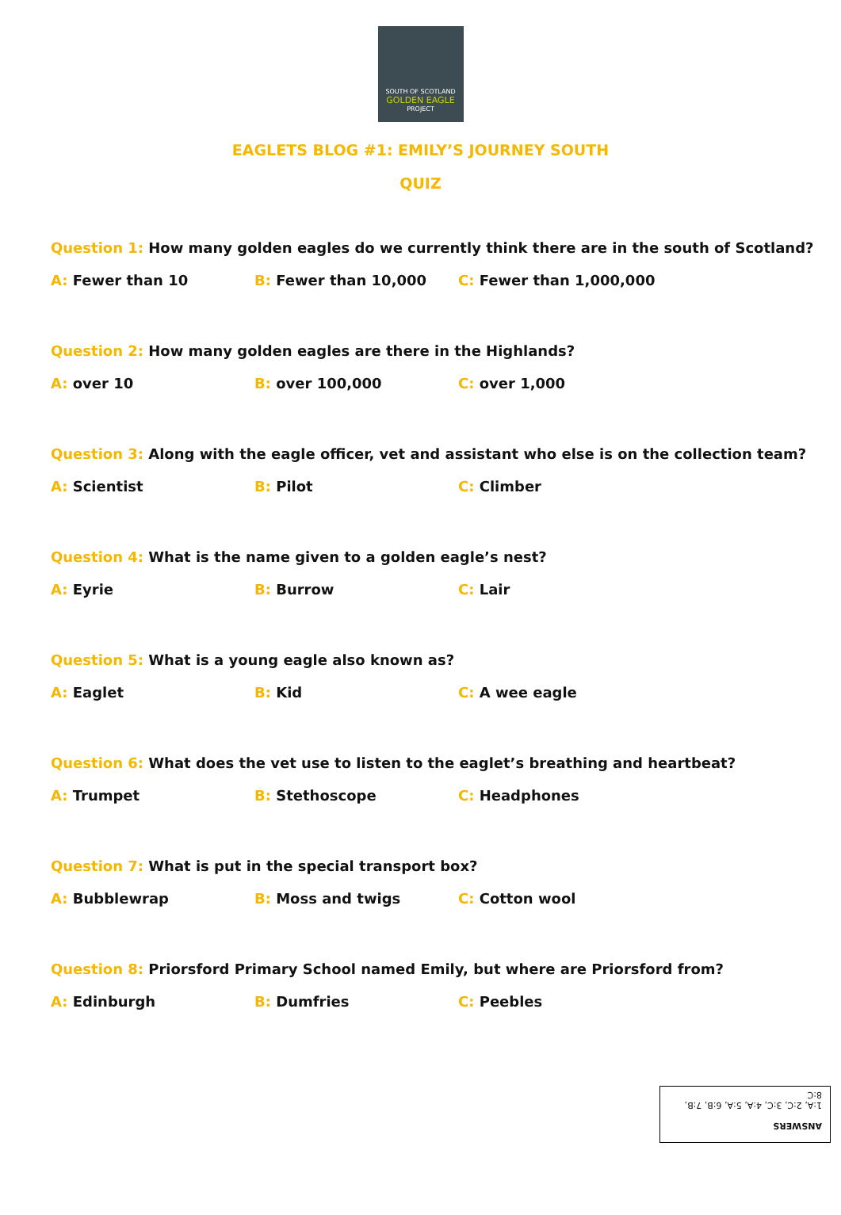SOUTH OF SCOTLAND
GOLDEN EAGLE
PROJECT
EAGLETS BLOG #1: EMILY’S JOURNEY SOUTH
QUIZ
Question 1: How many golden eagles do we currently think there are in the south of Scotland?
A: Fewer than 10 B: Fewer than 10,000 C: Fewer than 1,000,000
Question 2: How many golden eagles are there in the Highlands?
A: over 10 B: over 100,000 C: over 1,000
Question 3: Along with the eagle officer, vet and assistant who else is on the collection team?
A: Scientist B: Pilot C: Climber
Question 4: What is the name given to a golden eagle’s nest?
A: Eyrie B: Burrow C: Lair
Question 5: What is a young eagle also known as?
A: Eaglet B: Kid C: A wee eagle
Question 6: What does the vet use to listen to the eaglet’s breathing and heartbeat?
A: Trumpet B: Stethoscope C: Headphones
Question 7: What is put in the special transport box?
A: Bubblewrap B: Moss and twigs C: Cotton wool
Question 8: Priorsford Primary School named Emily, but where are Priorsford from?
A: Edinburgh B: Dumfries C: Peebles
ANSWERS
1:A, 2:C, 3:C, 4:A, 5:A, 6:B, 7:B, 8:C